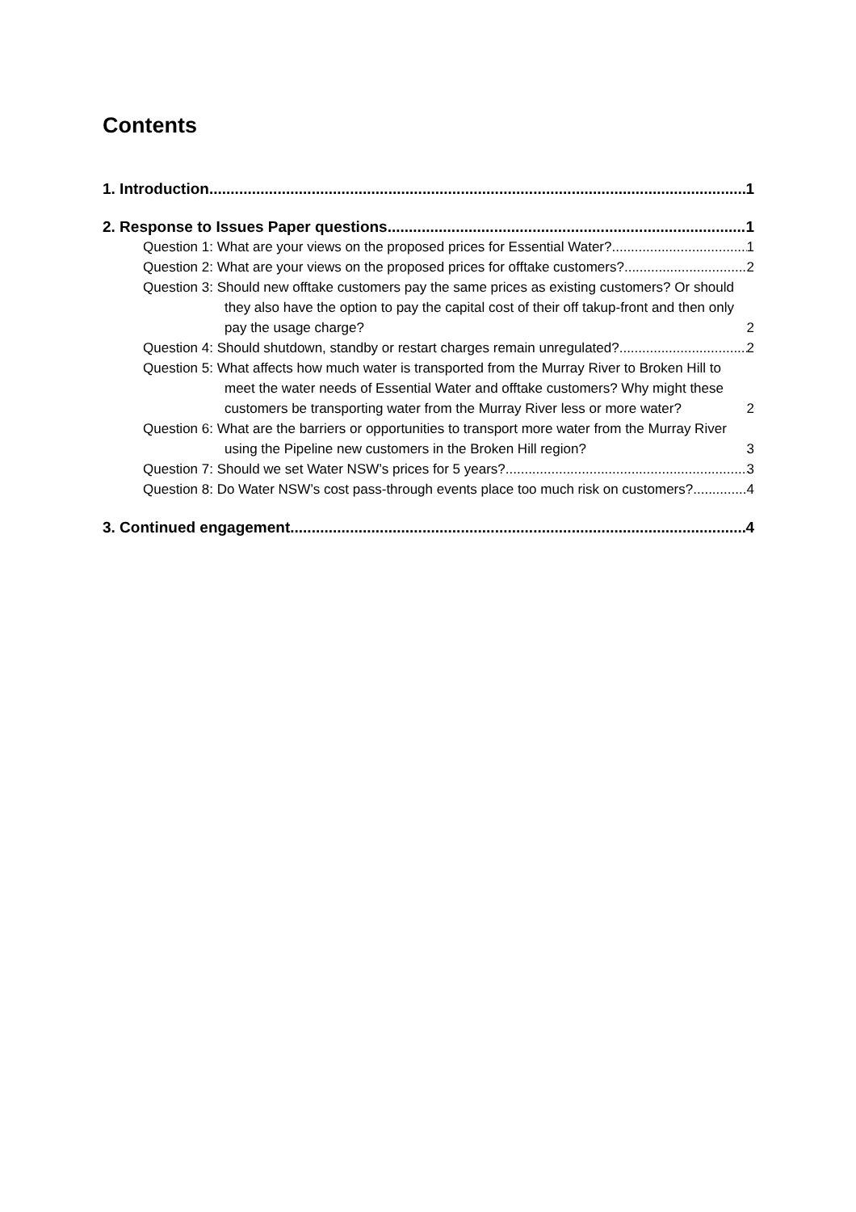Contents
1. Introduction 1
2. Response to Issues Paper questions 1
Question 1: What are your views on the proposed prices for Essential Water? 1
Question 2: What are your views on the proposed prices for offtake customers? 2
Question 3: Should new offtake customers pay the same prices as existing customers? Or should they also have the option to pay the capital cost of their off takup-front and then only pay the usage charge? 2
Question 4: Should shutdown, standby or restart charges remain unregulated? 2
Question 5: What affects how much water is transported from the Murray River to Broken Hill to meet the water needs of Essential Water and offtake customers? Why might these customers be transporting water from the Murray River less or more water? 2
Question 6: What are the barriers or opportunities to transport more water from the Murray River using the Pipeline new customers in the Broken Hill region? 3
Question 7: Should we set Water NSW’s prices for 5 years? 3
Question 8: Do Water NSW’s cost pass-through events place too much risk on customers? 4
3. Continued engagement 4